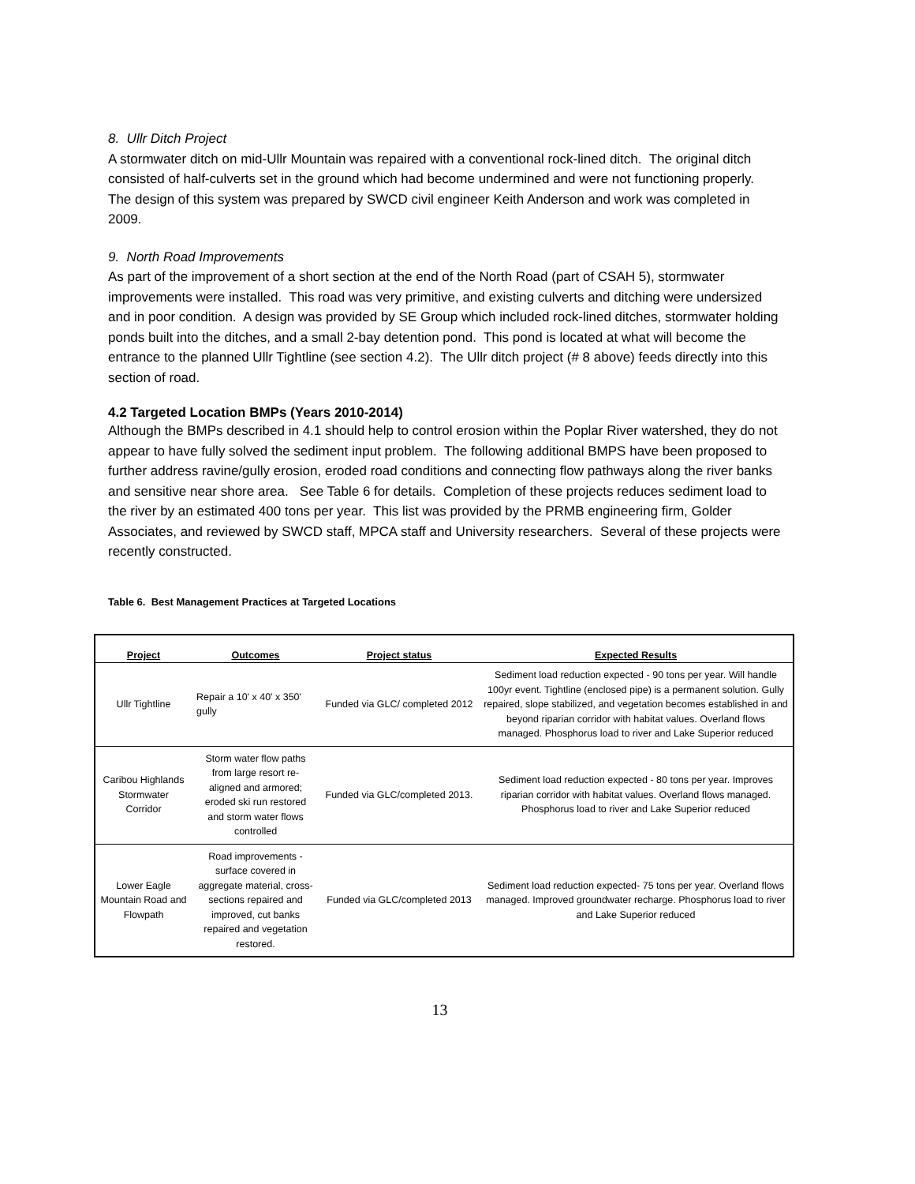8. Ullr Ditch Project
A stormwater ditch on mid-Ullr Mountain was repaired with a conventional rock-lined ditch. The original ditch consisted of half-culverts set in the ground which had become undermined and were not functioning properly. The design of this system was prepared by SWCD civil engineer Keith Anderson and work was completed in 2009.
9. North Road Improvements
As part of the improvement of a short section at the end of the North Road (part of CSAH 5), stormwater improvements were installed. This road was very primitive, and existing culverts and ditching were undersized and in poor condition. A design was provided by SE Group which included rock-lined ditches, stormwater holding ponds built into the ditches, and a small 2-bay detention pond. This pond is located at what will become the entrance to the planned Ullr Tightline (see section 4.2). The Ullr ditch project (# 8 above) feeds directly into this section of road.
4.2 Targeted Location BMPs (Years 2010-2014)
Although the BMPs described in 4.1 should help to control erosion within the Poplar River watershed, they do not appear to have fully solved the sediment input problem. The following additional BMPS have been proposed to further address ravine/gully erosion, eroded road conditions and connecting flow pathways along the river banks and sensitive near shore area. See Table 6 for details. Completion of these projects reduces sediment load to the river by an estimated 400 tons per year. This list was provided by the PRMB engineering firm, Golder Associates, and reviewed by SWCD staff, MPCA staff and University researchers. Several of these projects were recently constructed.
Table 6. Best Management Practices at Targeted Locations
| Project | Outcomes | Project status | Expected Results |
| --- | --- | --- | --- |
| Ullr Tightline | Repair a 10' x 40' x 350' gully | Funded via GLC/ completed 2012 | Sediment load reduction expected - 90 tons per year. Will handle 100yr event. Tightline (enclosed pipe) is a permanent solution. Gully repaired, slope stabilized, and vegetation becomes established in and beyond riparian corridor with habitat values. Overland flows managed. Phosphorus load to river and Lake Superior reduced |
| Caribou Highlands Stormwater Corridor | Storm water flow paths from large resort re-aligned and armored; eroded ski run restored and storm water flows controlled | Funded via GLC/completed 2013. | Sediment load reduction expected - 80 tons per year. Improves riparian corridor with habitat values. Overland flows managed. Phosphorus load to river and Lake Superior reduced |
| Lower Eagle Mountain Road and Flowpath | Road improvements - surface covered in aggregate material, cross-sections repaired and improved, cut banks repaired and vegetation restored. | Funded via GLC/completed 2013 | Sediment load reduction expected- 75 tons per year. Overland flows managed. Improved groundwater recharge. Phosphorus load to river and Lake Superior reduced |
13